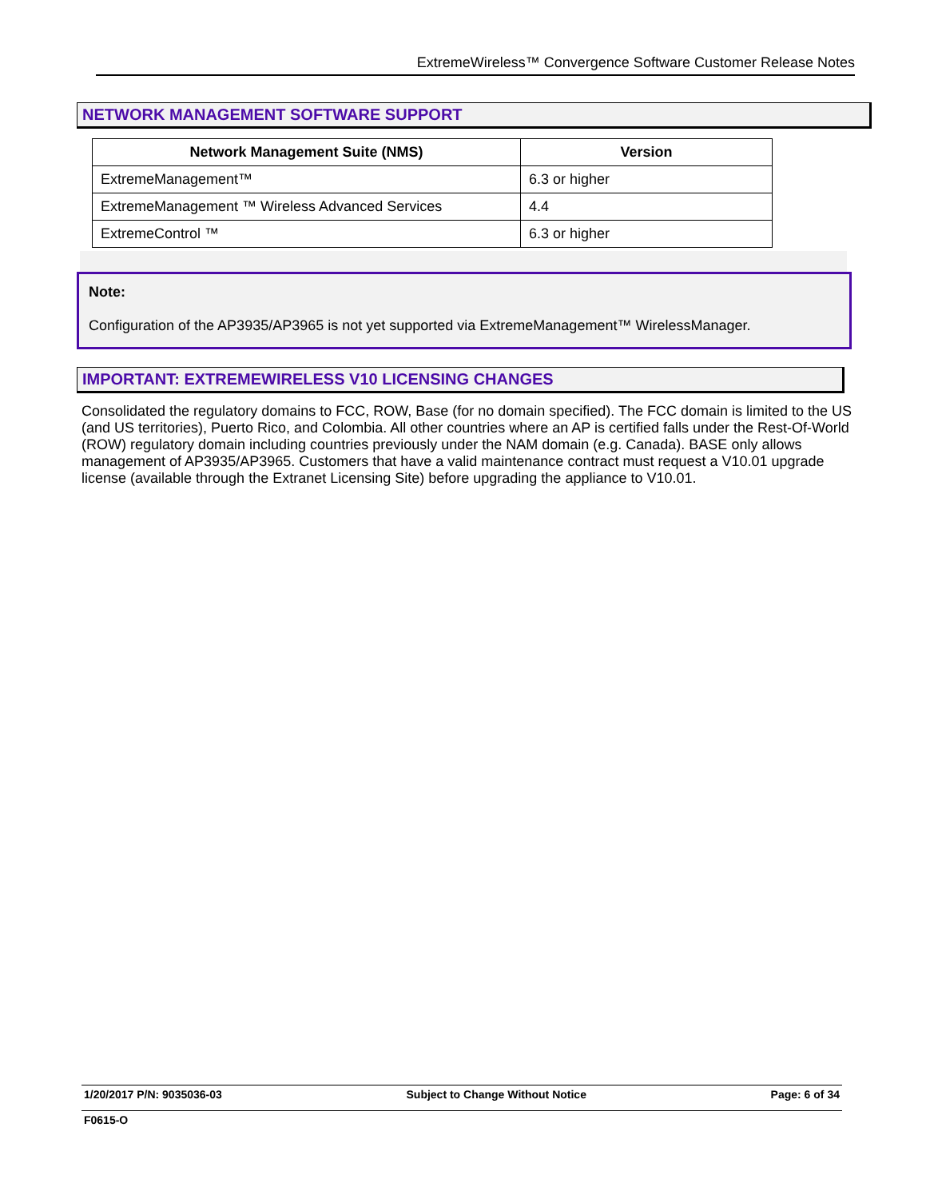ExtremeWireless™ Convergence Software Customer Release Notes
NETWORK MANAGEMENT SOFTWARE SUPPORT
| Network Management Suite (NMS) | Version |
| --- | --- |
| ExtremeManagement™ | 6.3 or higher |
| ExtremeManagement ™ Wireless Advanced Services | 4.4 |
| ExtremeControl ™ | 6.3 or higher |
Note:
Configuration of the AP3935/AP3965 is not yet supported via ExtremeManagement™ WirelessManager.
IMPORTANT: EXTREMEWIRELESS V10 LICENSING CHANGES
Consolidated the regulatory domains to FCC, ROW, Base (for no domain specified). The FCC domain is limited to the US (and US territories), Puerto Rico, and Colombia. All other countries where an AP is certified falls under the Rest-Of-World (ROW) regulatory domain including countries previously under the NAM domain (e.g. Canada). BASE only allows management of AP3935/AP3965. Customers that have a valid maintenance contract must request a V10.01 upgrade license (available through the Extranet Licensing Site) before upgrading the appliance to V10.01.
1/20/2017 P/N: 9035036-03 Subject to Change Without Notice Page: 6 of 34
F0615-O